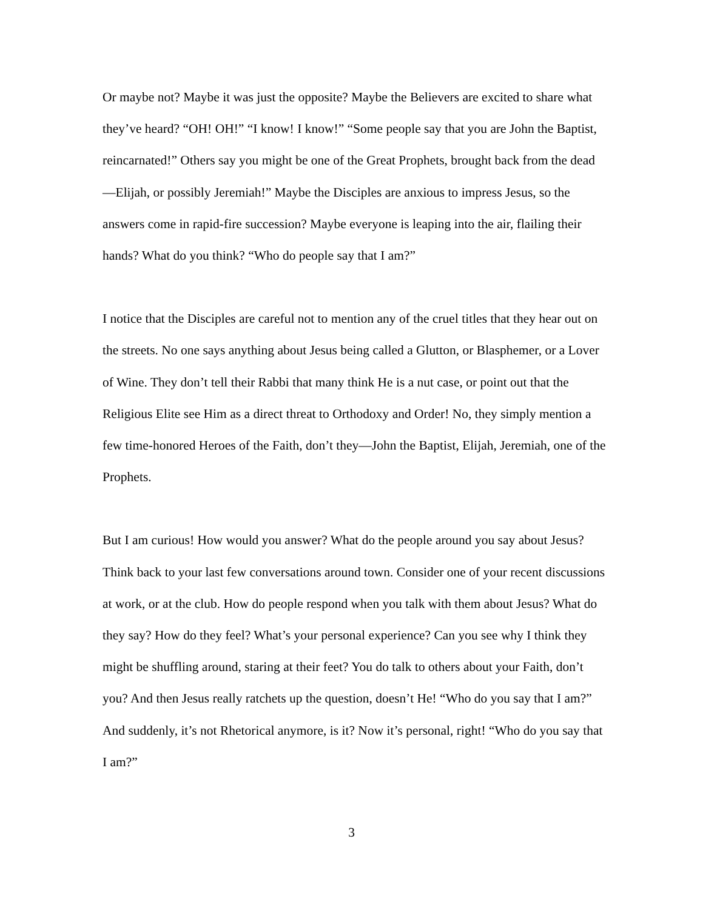Or maybe not? Maybe it was just the opposite? Maybe the Believers are excited to share what they’ve heard? “OH! OH!” “I know! I know!” “Some people say that you are John the Baptist, reincarnated!” Others say you might be one of the Great Prophets, brought back from the dead—Elijah, or possibly Jeremiah!” Maybe the Disciples are anxious to impress Jesus, so the answers come in rapid-fire succession? Maybe everyone is leaping into the air, flailing their hands? What do you think? “Who do people say that I am?”
I notice that the Disciples are careful not to mention any of the cruel titles that they hear out on the streets. No one says anything about Jesus being called a Glutton, or Blasphemer, or a Lover of Wine. They don’t tell their Rabbi that many think He is a nut case, or point out that the Religious Elite see Him as a direct threat to Orthodoxy and Order! No, they simply mention a few time-honored Heroes of the Faith, don’t they—John the Baptist, Elijah, Jeremiah, one of the Prophets.
But I am curious! How would you answer? What do the people around you say about Jesus? Think back to your last few conversations around town. Consider one of your recent discussions at work, or at the club. How do people respond when you talk with them about Jesus? What do they say? How do they feel? What’s your personal experience? Can you see why I think they might be shuffling around, staring at their feet? You do talk to others about your Faith, don’t you? And then Jesus really ratchets up the question, doesn’t He! “Who do you say that I am?” And suddenly, it’s not Rhetorical anymore, is it? Now it’s personal, right! “Who do you say that I am?”
3